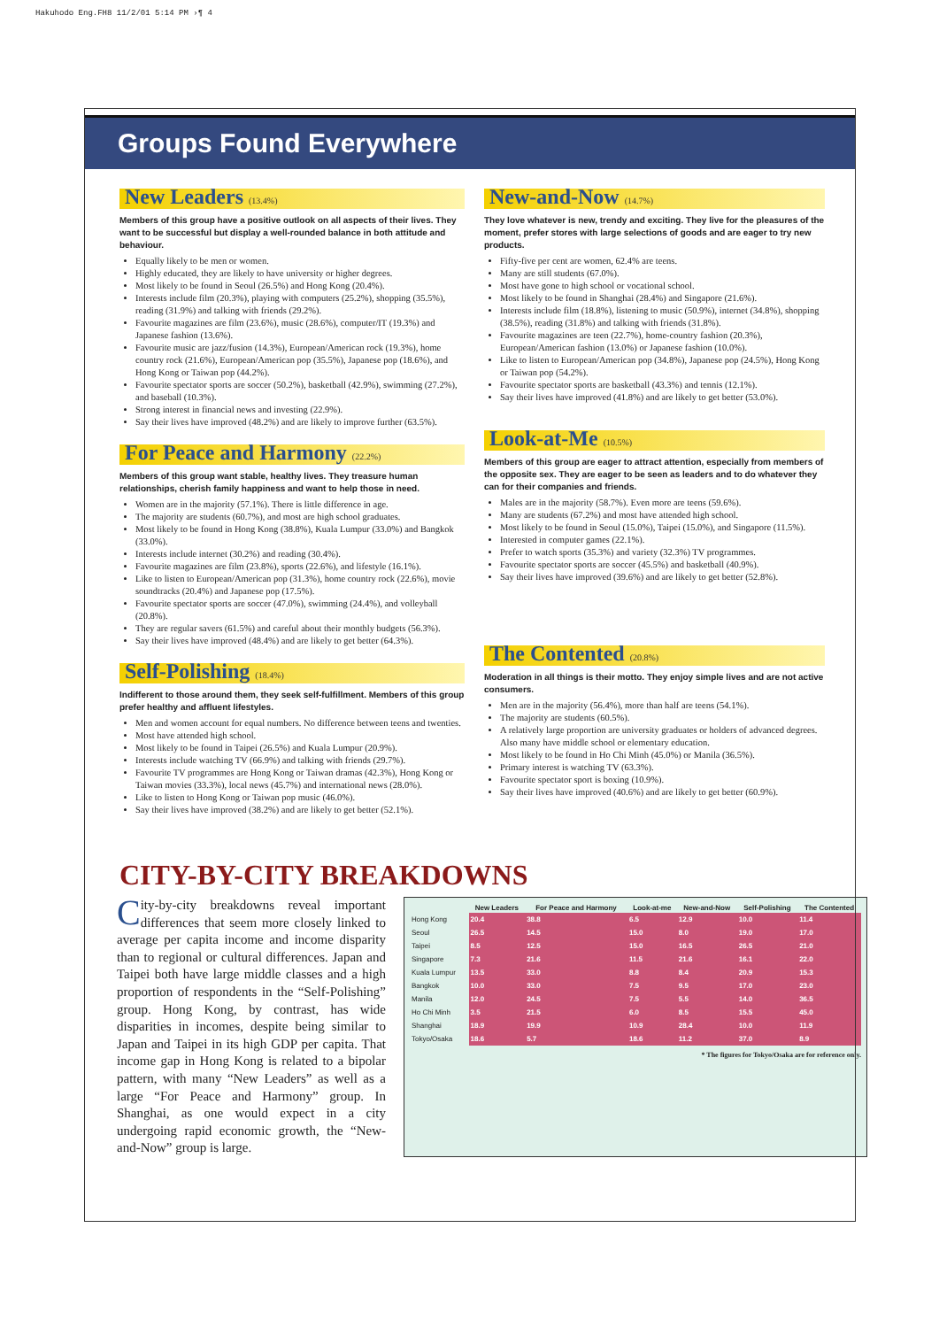Hakuhodo Eng.FH8 11/2/01 5:14 PM ›¶ 4
Groups Found Everywhere
New Leaders (13.4%)
Members of this group have a positive outlook on all aspects of their lives. They want to be successful but display a well-rounded balance in both attitude and behaviour.
Equally likely to be men or women.
Highly educated, they are likely to have university or higher degrees.
Most likely to be found in Seoul (26.5%) and Hong Kong (20.4%).
Interests include film (20.3%), playing with computers (25.2%), shopping (35.5%), reading (31.9%) and talking with friends (29.2%).
Favourite magazines are film (23.6%), music (28.6%), computer/IT (19.3%) and Japanese fashion (13.6%).
Favourite music are jazz/fusion (14.3%), European/American rock (19.3%), home country rock (21.6%), European/American pop (35.5%), Japanese pop (18.6%), and Hong Kong or Taiwan pop (44.2%).
Favourite spectator sports are soccer (50.2%), basketball (42.9%), swimming (27.2%), and baseball (10.3%).
Strong interest in financial news and investing (22.9%).
Say their lives have improved (48.2%) and are likely to improve further (63.5%).
For Peace and Harmony (22.2%)
Members of this group want stable, healthy lives. They treasure human relationships, cherish family happiness and want to help those in need.
Women are in the majority (57.1%). There is little difference in age.
The majority are students (60.7%), and most are high school graduates.
Most likely to be found in Hong Kong (38.8%), Kuala Lumpur (33.0%) and Bangkok (33.0%).
Interests include internet (30.2%) and reading (30.4%).
Favourite magazines are film (23.8%), sports (22.6%), and lifestyle (16.1%).
Like to listen to European/American pop (31.3%), home country rock (22.6%), movie soundtracks (20.4%) and Japanese pop (17.5%).
Favourite spectator sports are soccer (47.0%), swimming (24.4%), and volleyball (20.8%).
They are regular savers (61.5%) and careful about their monthly budgets (56.3%).
Say their lives have improved (48.4%) and are likely to get better (64.3%).
Self-Polishing (18.4%)
Indifferent to those around them, they seek self-fulfillment. Members of this group prefer healthy and affluent lifestyles.
Men and women account for equal numbers. No difference between teens and twenties.
Most have attended high school.
Most likely to be found in Taipei (26.5%) and Kuala Lumpur (20.9%).
Interests include watching TV (66.9%) and talking with friends (29.7%).
Favourite TV programmes are Hong Kong or Taiwan dramas (42.3%), Hong Kong or Taiwan movies (33.3%), local news (45.7%) and international news (28.0%).
Like to listen to Hong Kong or Taiwan pop music (46.0%).
Say their lives have improved (38.2%) and are likely to get better (52.1%).
New-and-Now (14.7%)
They love whatever is new, trendy and exciting. They live for the pleasures of the moment, prefer stores with large selections of goods and are eager to try new products.
Fifty-five per cent are women, 62.4% are teens.
Many are still students (67.0%).
Most have gone to high school or vocational school.
Most likely to be found in Shanghai (28.4%) and Singapore (21.6%).
Interests include film (18.8%), listening to music (50.9%), internet (34.8%), shopping (38.5%), reading (31.8%) and talking with friends (31.8%).
Favourite magazines are teen (22.7%), home-country fashion (20.3%), European/American fashion (13.0%) or Japanese fashion (10.0%).
Like to listen to European/American pop (34.8%), Japanese pop (24.5%), Hong Kong or Taiwan pop (54.2%).
Favourite spectator sports are basketball (43.3%) and tennis (12.1%).
Say their lives have improved (41.8%) and are likely to get better (53.0%).
Look-at-Me (10.5%)
Members of this group are eager to attract attention, especially from members of the opposite sex. They are eager to be seen as leaders and to do whatever they can for their companies and friends.
Males are in the majority (58.7%). Even more are teens (59.6%).
Many are students (67.2%) and most have attended high school.
Most likely to be found in Seoul (15.0%), Taipei (15.0%), and Singapore (11.5%).
Interested in computer games (22.1%).
Prefer to watch sports (35.3%) and variety (32.3%) TV programmes.
Favourite spectator sports are soccer (45.5%) and basketball (40.9%).
Say their lives have improved (39.6%) and are likely to get better (52.8%).
The Contented (20.8%)
Moderation in all things is their motto. They enjoy simple lives and are not active consumers.
Men are in the majority (56.4%), more than half are teens (54.1%).
The majority are students (60.5%).
A relatively large proportion are university graduates or holders of advanced degrees. Also many have middle school or elementary education.
Most likely to be found in Ho Chi Minh (45.0%) or Manila (36.5%).
Primary interest is watching TV (63.3%).
Favourite spectator sport is boxing (10.9%).
Say their lives have improved (40.6%) and are likely to get better (60.9%).
CITY-BY-CITY BREAKDOWNS
City-by-city breakdowns reveal important differences that seem more closely linked to average per capita income and income disparity than to regional or cultural differences. Japan and Taipei both have large middle classes and a high proportion of respondents in the “Self-Polishing” group. Hong Kong, by contrast, has wide disparities in incomes, despite being similar to Japan and Taipei in its high GDP per capita. That income gap in Hong Kong is related to a bipolar pattern, with many “New Leaders” as well as a large “For Peace and Harmony” group. In Shanghai, as one would expect in a city undergoing rapid economic growth, the “New-and-Now” group is large.
| | New Leaders | For Peace and Harmony | Look-at-me | New-and-Now | Self-Polishing | The Contented |
| --- | --- | --- | --- | --- | --- | --- |
| Hong Kong | 20.4 | 38.8 | 6.5 | 12.9 | 10.0 | 11.4 |
| Seoul | 26.5 | 14.5 | 15.0 | 8.0 | 19.0 | 17.0 |
| Taipei | 8.5 | 12.5 | 15.0 | 16.5 | 26.5 | 21.0 |
| Singapore | 7.3 | 21.6 | 11.5 | 21.6 | 16.1 | 22.0 |
| Kuala Lumpur | 13.5 | 33.0 | 8.8 | 8.4 | 20.9 | 15.3 |
| Bangkok | 10.0 | 33.0 | 7.5 | 9.5 | 17.0 | 23.0 |
| Manila | 12.0 | 24.5 | 7.5 | 5.5 | 14.0 | 36.5 |
| Ho Chi Minh | 3.5 | 21.5 | 6.0 | 8.5 | 15.5 | 45.0 |
| Shanghai | 18.9 | 19.9 | 10.9 | 28.4 | 10.0 | 11.9 |
| Tokyo/Osaka | 18.6 | 5.7 | 18.6 | 11.2 | 37.0 | 8.9 |
* The figures for Tokyo/Osaka are for reference only.